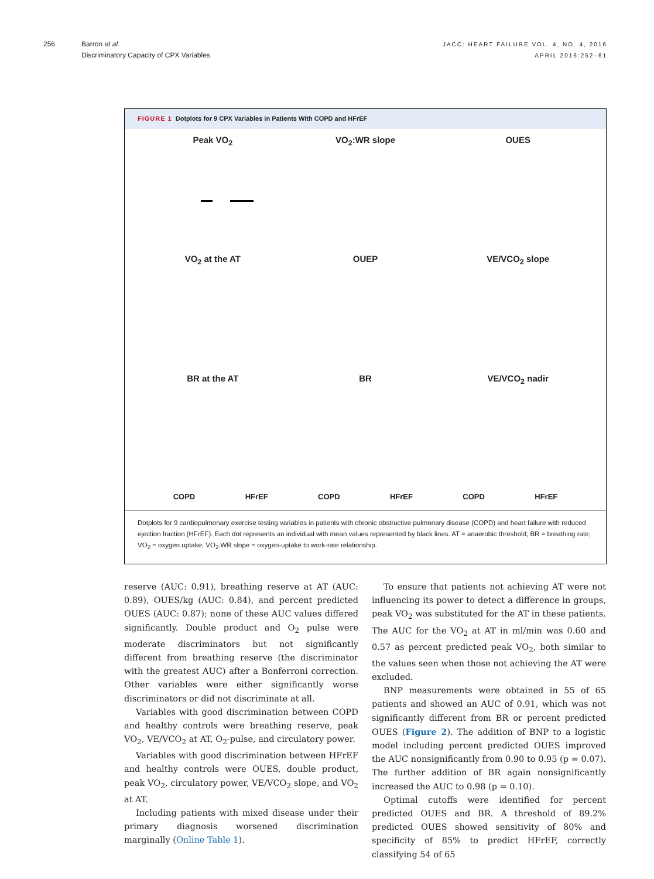256 Barron et al.
Discriminatory Capacity of CPX Variables
JACC: HEART FAILURE VOL. 4, NO. 4, 2016
APRIL 2016:252–61
FIGURE 1 Dotplots for 9 CPX Variables in Patients With COPD and HFrEF
Peak VO<sub>2</sub>
VO<sub>2</sub>:WR slope
OUES
VO<sub>2</sub> at the AT
OUEP
VE/VCO<sub>2</sub> slope
BR at the AT
BR
VE/VCO<sub>2</sub> nadir
COPD HFrEF COPD HFrEF COPD HFrEF
Dotplots for 9 cardiopulmonary exercise testing variables in patients with chronic obstructive pulmonary disease (COPD) and heart failure with reduced ejection fraction (HFrEF). Each dot represents an individual with mean values represented by black lines. AT = anaerobic threshold; BR = breathing rate; VO<sub>2</sub> = oxygen uptake; VO<sub>2</sub>:WR slope = oxygen-uptake to work-rate relationship.
reserve (AUC: 0.91), breathing reserve at AT (AUC: 0.89), OUES/kg (AUC: 0.84), and percent predicted OUES (AUC: 0.87); none of these AUC values differed significantly. Double product and O<sub>2</sub> pulse were moderate discriminators but not significantly different from breathing reserve (the discriminator with the greatest AUC) after a Bonferroni correction. Other variables were either significantly worse discriminators or did not discriminate at all.
Variables with good discrimination between COPD and healthy controls were breathing reserve, peak VO<sub>2</sub>, VE/VCO<sub>2</sub> at AT, O<sub>2</sub>-pulse, and circulatory power.
Variables with good discrimination between HFrEF and healthy controls were OUES, double product, peak VO<sub>2</sub>, circulatory power, VE/VCO<sub>2</sub> slope, and VO<sub>2</sub> at AT.
Including patients with mixed disease under their primary diagnosis worsened discrimination marginally (Online Table 1).
To ensure that patients not achieving AT were not influencing its power to detect a difference in groups, peak VO<sub>2</sub> was substituted for the AT in these patients. The AUC for the VO<sub>2</sub> at AT in ml/min was 0.60 and 0.57 as percent predicted peak VO<sub>2</sub>, both similar to the values seen when those not achieving the AT were excluded.
BNP measurements were obtained in 55 of 65 patients and showed an AUC of 0.91, which was not significantly different from BR or percent predicted OUES (Figure 2). The addition of BNP to a logistic model including percent predicted OUES improved the AUC nonsignificantly from 0.90 to 0.95 (p = 0.07). The further addition of BR again nonsignificantly increased the AUC to 0.98 (p = 0.10).
Optimal cutoffs were identified for percent predicted OUES and BR. A threshold of 89.2% predicted OUES showed sensitivity of 80% and specificity of 85% to predict HFrEF, correctly classifying 54 of 65